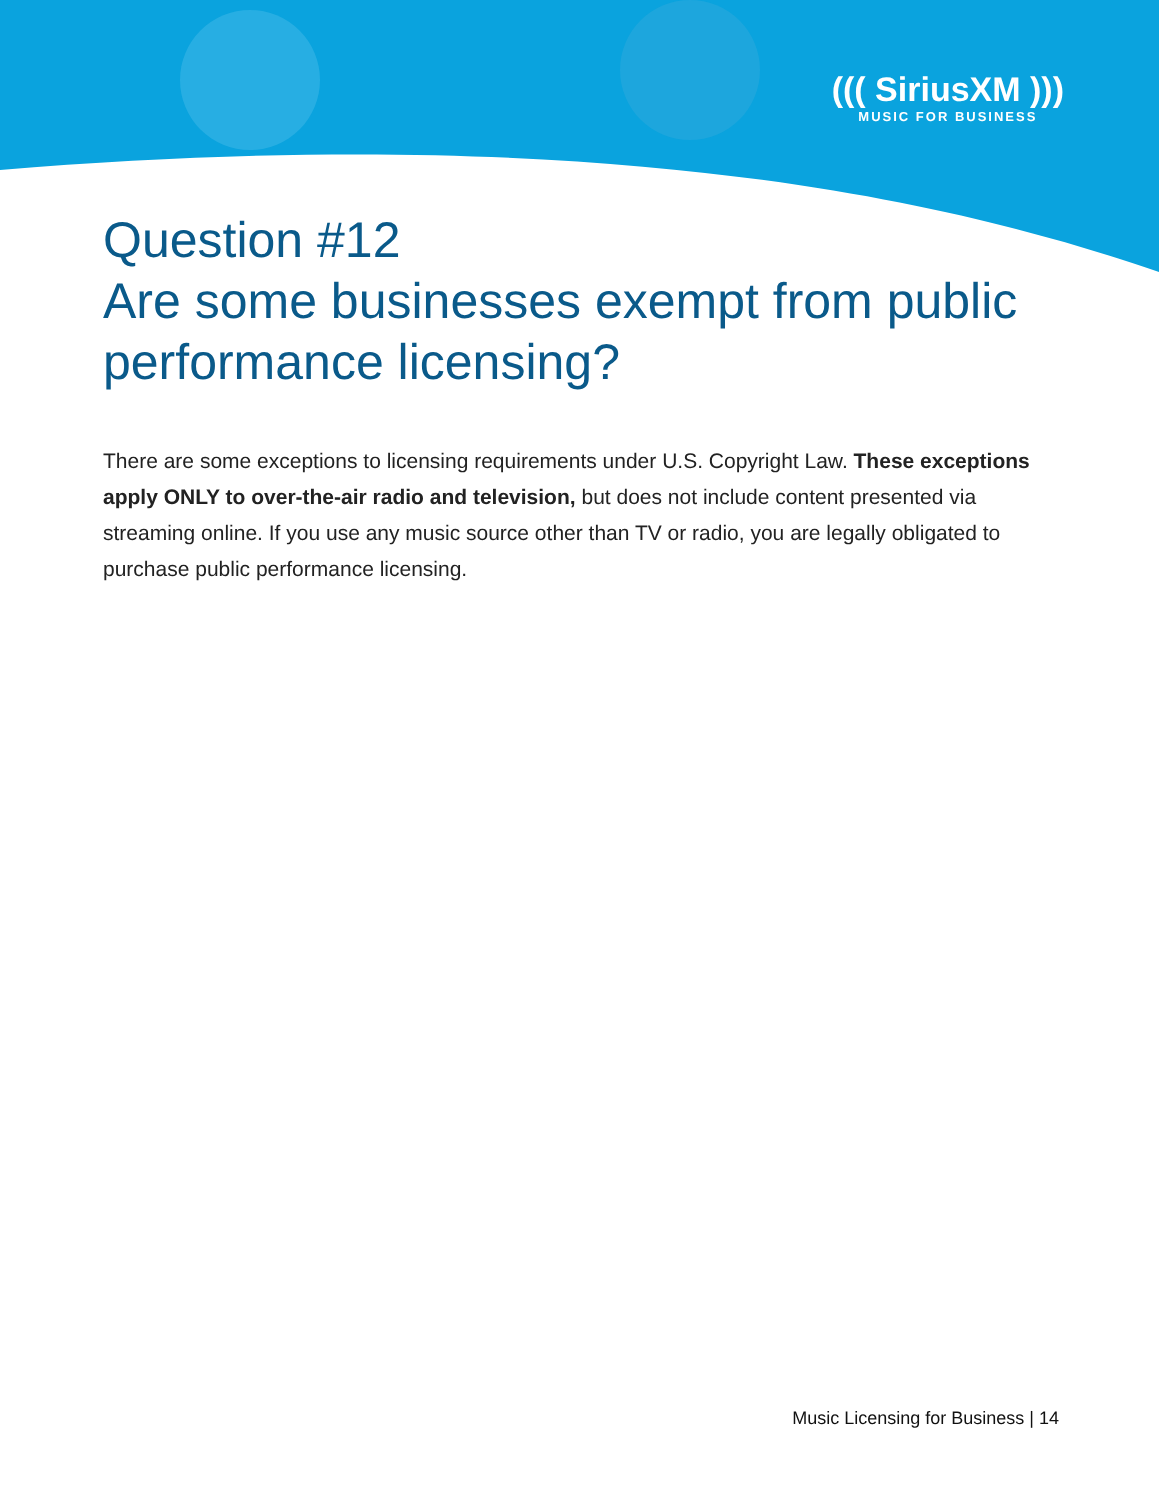((( SiriusXM )))
MUSIC FOR BUSINESS
Question #12
Are some businesses exempt from public performance licensing?
There are some exceptions to licensing requirements under U.S. Copyright Law. These exceptions apply ONLY to over-the-air radio and television, but does not include content presented via streaming online. If you use any music source other than TV or radio, you are legally obligated to purchase public performance licensing.
Music Licensing for Business | 14